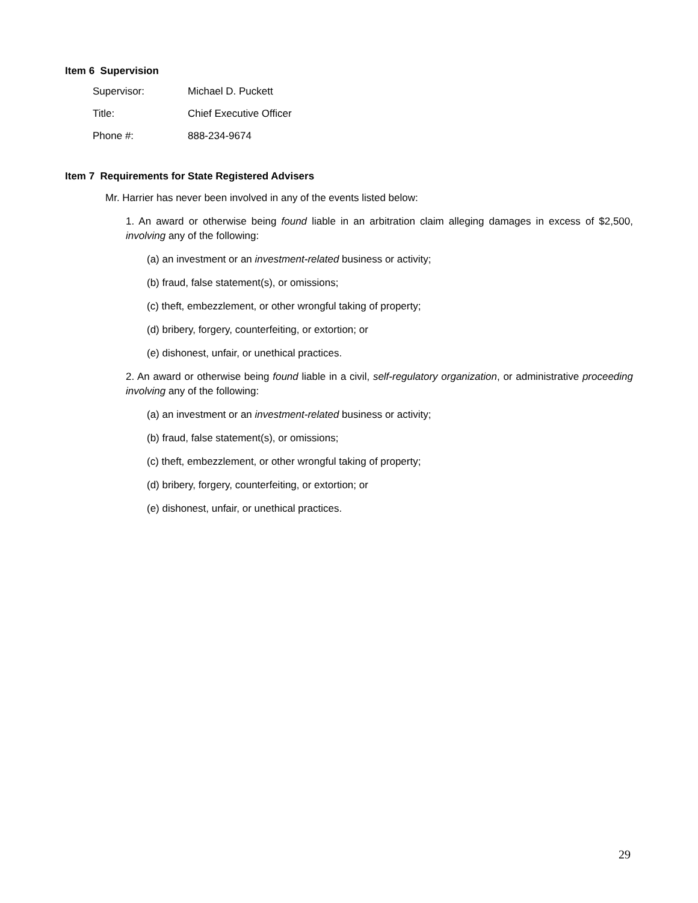Item 6 Supervision
| Supervisor: | Michael D. Puckett |
| Title: | Chief Executive Officer |
| Phone #: | 888-234-9674 |
Item 7 Requirements for State Registered Advisers
Mr. Harrier has never been involved in any of the events listed below:
1. An award or otherwise being found liable in an arbitration claim alleging damages in excess of $2,500, involving any of the following:
(a) an investment or an investment-related business or activity;
(b) fraud, false statement(s), or omissions;
(c) theft, embezzlement, or other wrongful taking of property;
(d) bribery, forgery, counterfeiting, or extortion; or
(e) dishonest, unfair, or unethical practices.
2. An award or otherwise being found liable in a civil, self-regulatory organization, or administrative proceeding involving any of the following:
(a) an investment or an investment-related business or activity;
(b) fraud, false statement(s), or omissions;
(c) theft, embezzlement, or other wrongful taking of property;
(d) bribery, forgery, counterfeiting, or extortion; or
(e) dishonest, unfair, or unethical practices.
29